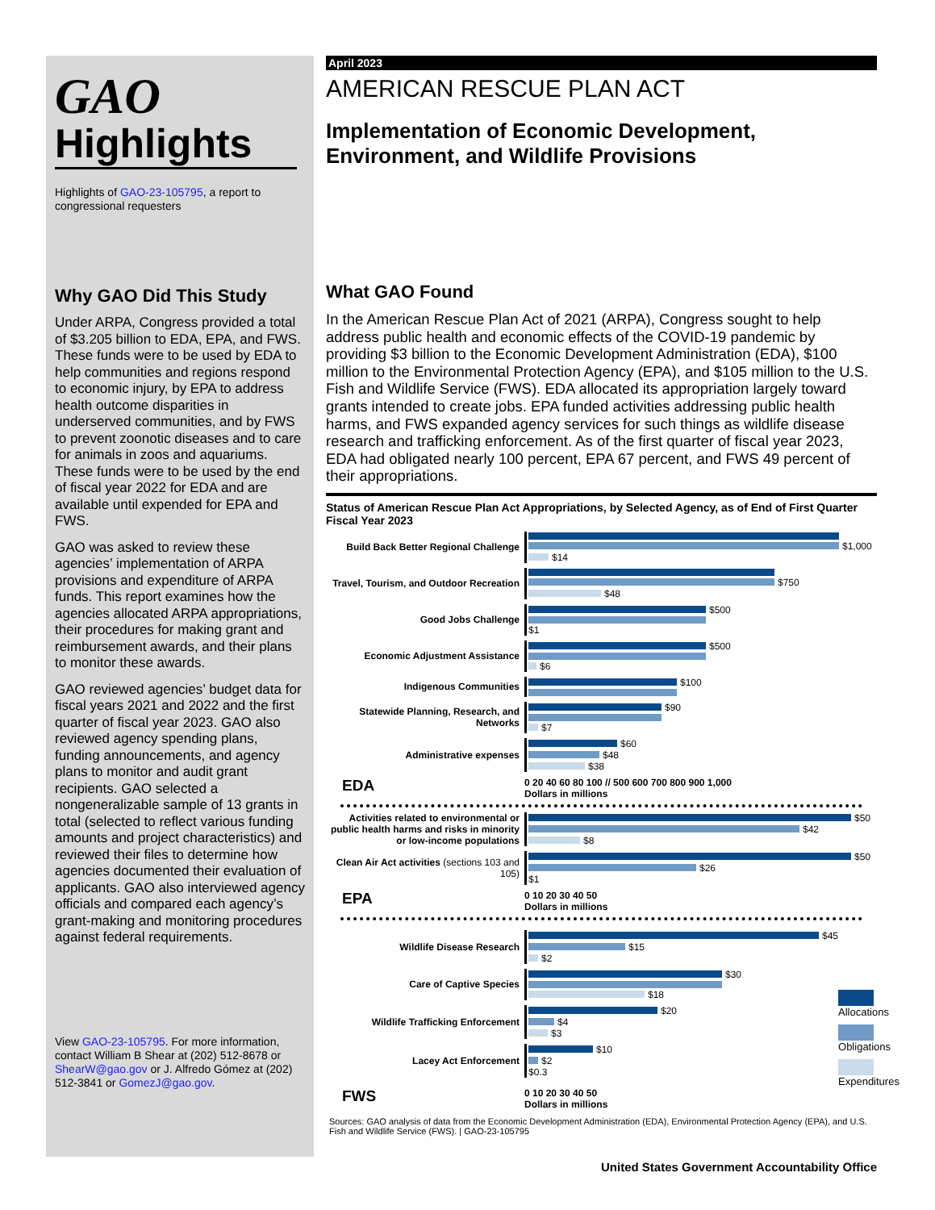GAO
Highlights
Highlights of GAO-23-105795, a report to congressional requesters
Why GAO Did This Study
Under ARPA, Congress provided a total of $3.205 billion to EDA, EPA, and FWS. These funds were to be used by EDA to help communities and regions respond to economic injury, by EPA to address health outcome disparities in underserved communities, and by FWS to prevent zoonotic diseases and to care for animals in zoos and aquariums. These funds were to be used by the end of fiscal year 2022 for EDA and are available until expended for EPA and FWS.
GAO was asked to review these agencies’ implementation of ARPA provisions and expenditure of ARPA funds. This report examines how the agencies allocated ARPA appropriations, their procedures for making grant and reimbursement awards, and their plans to monitor these awards.
GAO reviewed agencies’ budget data for fiscal years 2021 and 2022 and the first quarter of fiscal year 2023. GAO also reviewed agency spending plans, funding announcements, and agency plans to monitor and audit grant recipients. GAO selected a nongeneralizable sample of 13 grants in total (selected to reflect various funding amounts and project characteristics) and reviewed their files to determine how agencies documented their evaluation of applicants. GAO also interviewed agency officials and compared each agency’s grant-making and monitoring procedures against federal requirements.
View GAO-23-105795. For more information, contact William B Shear at (202) 512-8678 or ShearW@gao.gov or J. Alfredo Gómez at (202) 512-3841 or GomezJ@gao.gov.
April 2023
AMERICAN RESCUE PLAN ACT
Implementation of Economic Development, Environment, and Wildlife Provisions
What GAO Found
In the American Rescue Plan Act of 2021 (ARPA), Congress sought to help address public health and economic effects of the COVID-19 pandemic by providing $3 billion to the Economic Development Administration (EDA), $100 million to the Environmental Protection Agency (EPA), and $105 million to the U.S. Fish and Wildlife Service (FWS). EDA allocated its appropriation largely toward grants intended to create jobs. EPA funded activities addressing public health harms, and FWS expanded agency services for such things as wildlife disease research and trafficking enforcement. As of the first quarter of fiscal year 2023, EDA had obligated nearly 100 percent, EPA 67 percent, and FWS 49 percent of their appropriations.
Status of American Rescue Plan Act Appropriations, by Selected Agency, as of End of First Quarter Fiscal Year 2023
Build Back Better Regional Challenge
$1,000
$14
Travel, Tourism, and Outdoor Recreation
$750
$48
Good Jobs Challenge
$500
$1
Economic Adjustment Assistance
$500
$6
Indigenous Communities $100
Statewide Planning, Research, and Networks
$90
$7
Administrative expenses
$60
$48
$38
EDA 0 20 40 60 80 100 // 500 600 700 800 900 1,000
Dollars in millions
Activities related to environmental or public health harms and risks in minority or low-income populations
$50
$42
$8
Clean Air Act activities (sections 103 and 105)
$50
$26
$1
EPA 0 10 20 30 40 50
Dollars in millions
Wildlife Disease Research
$45
$15
$2
Care of Captive Species
$30
$18
Wildlife Trafficking Enforcement
$20
$4
$3
Lacey Act Enforcement
$10
$2
$0.3
Allocations
Obligations
Expenditures
FWS 0 10 20 30 40 50
Dollars in millions
Sources: GAO analysis of data from the Economic Development Administration (EDA), Environmental Protection Agency (EPA), and U.S. Fish and Wildlife Service (FWS). | GAO-23-105795
United States Government Accountability Office